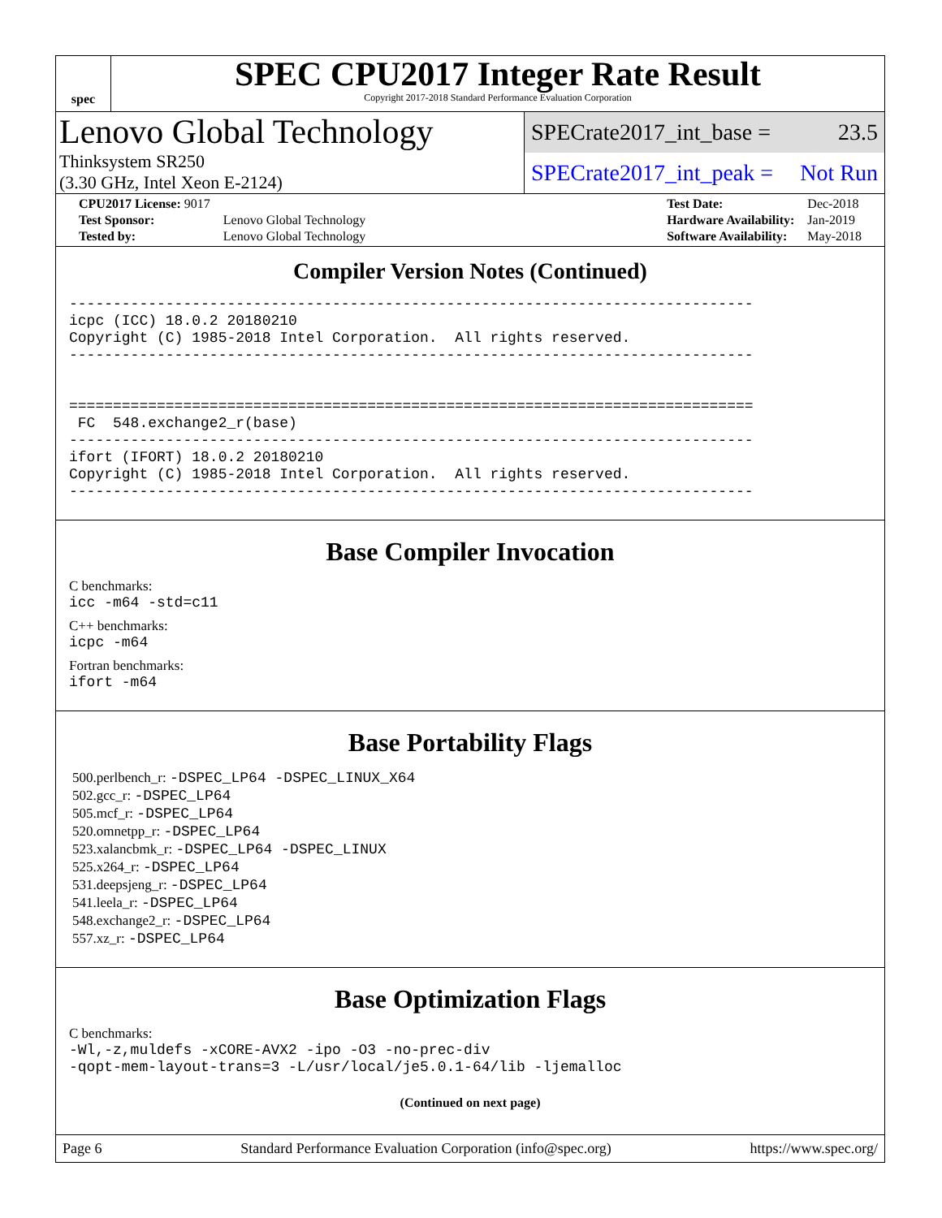spec
SPEC CPU2017 Integer Rate Result
Copyright 2017-2018 Standard Performance Evaluation Corporation
Lenovo Global Technology
Thinksystem SR250
(3.30 GHz, Intel Xeon E-2124)
SPECrate2017_int_base = 23.5
SPECrate2017_int_peak = Not Run
| CPU2017 License: 9017 | |
| Test Sponsor: | Lenovo Global Technology |
| Tested by: | Lenovo Global Technology |
| Test Date: | Dec-2018 |
| Hardware Availability: | Jan-2019 |
| Software Availability: | May-2018 |
Compiler Version Notes (Continued)
------------------------------------------------------------------------------
icpc (ICC) 18.0.2 20180210
Copyright (C) 1985-2018 Intel Corporation.  All rights reserved.
------------------------------------------------------------------------------


==============================================================================
 FC  548.exchange2_r(base)
------------------------------------------------------------------------------
ifort (IFORT) 18.0.2 20180210
Copyright (C) 1985-2018 Intel Corporation.  All rights reserved.
------------------------------------------------------------------------------
Base Compiler Invocation
C benchmarks:
icc -m64 -std=c11
C++ benchmarks:
icpc -m64
Fortran benchmarks:
ifort -m64
Base Portability Flags
500.perlbench_r: -DSPEC_LP64 -DSPEC_LINUX_X64
502.gcc_r: -DSPEC_LP64
505.mcf_r: -DSPEC_LP64
520.omnetpp_r: -DSPEC_LP64
523.xalancbmk_r: -DSPEC_LP64 -DSPEC_LINUX
525.x264_r: -DSPEC_LP64
531.deepsjeng_r: -DSPEC_LP64
541.leela_r: -DSPEC_LP64
548.exchange2_r: -DSPEC_LP64
557.xz_r: -DSPEC_LP64
Base Optimization Flags
C benchmarks:
-Wl,-z,muldefs -xCORE-AVX2 -ipo -O3 -no-prec-div
-qopt-mem-layout-trans=3 -L/usr/local/je5.0.1-64/lib -ljemalloc
(Continued on next page)
Page 6 Standard Performance Evaluation Corporation (info@spec.org) https://www.spec.org/